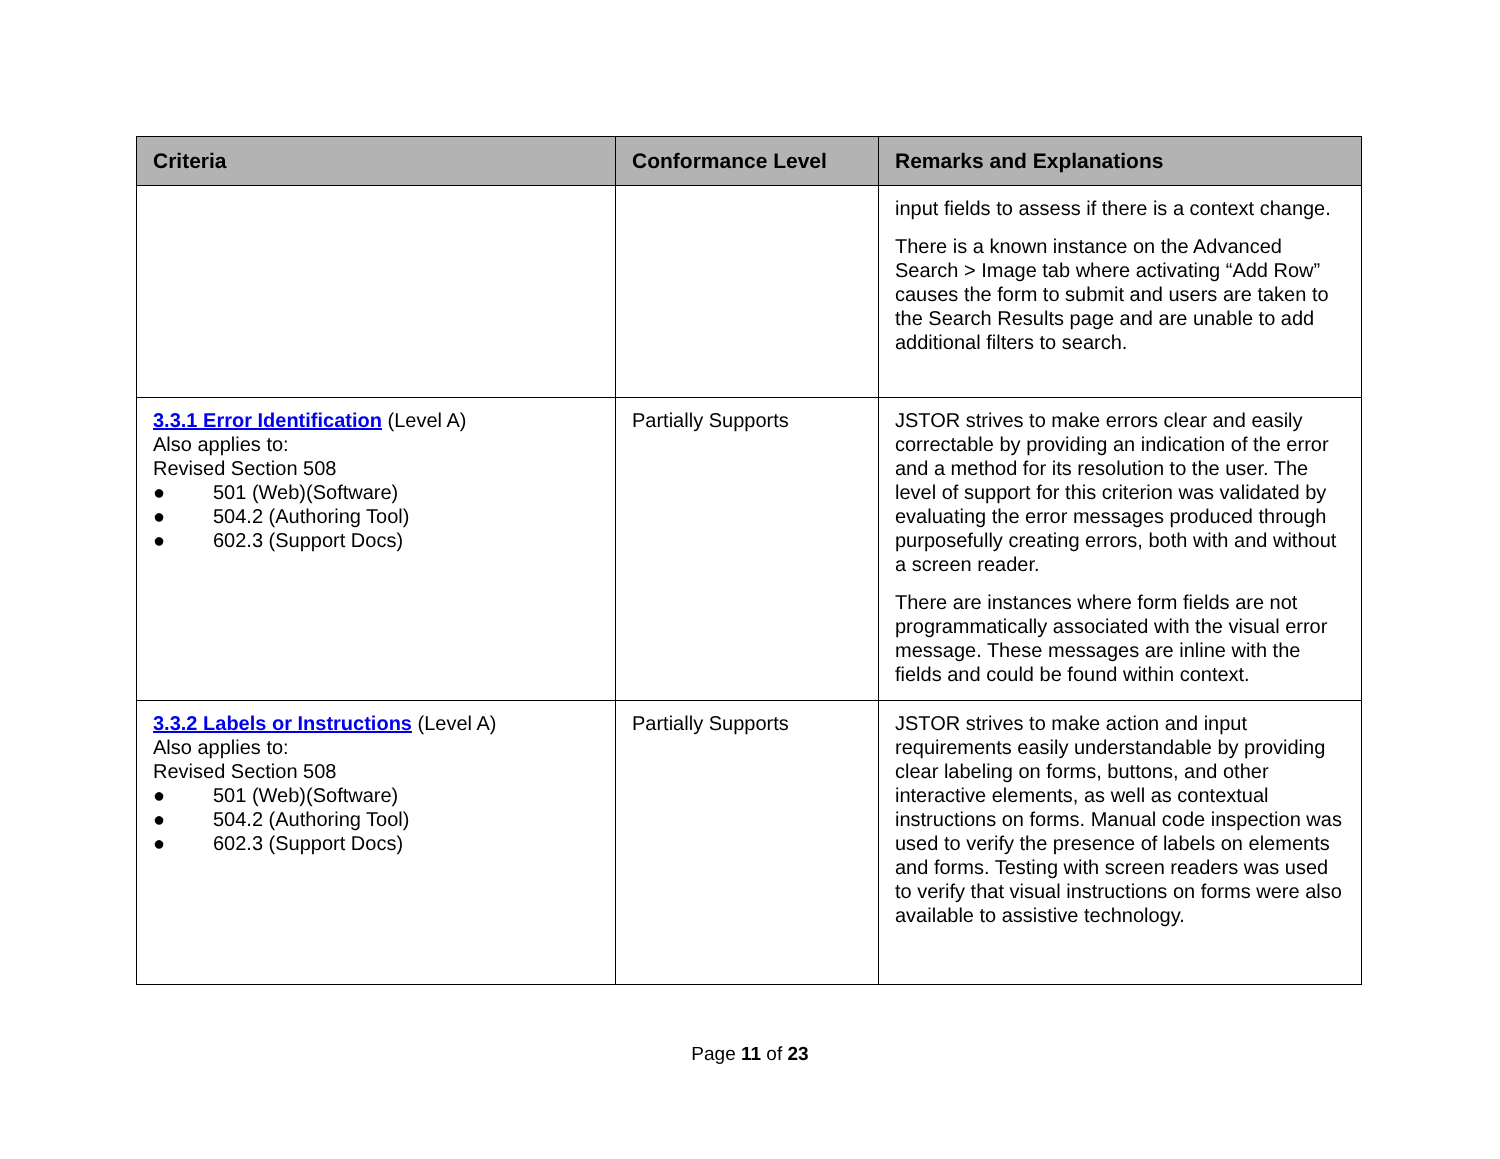| Criteria | Conformance Level | Remarks and Explanations |
| --- | --- | --- |
| | | input fields to assess if there is a context change. There is a known instance on the Advanced Search > Image tab where activating “Add Row” causes the form to submit and users are taken to the Search Results page and are unable to add additional filters to search. |
| 3.3.1 Error Identification (Level A) Also applies to: Revised Section 508 ● 501 (Web)(Software) ● 504.2 (Authoring Tool) ● 602.3 (Support Docs) | Partially Supports | JSTOR strives to make errors clear and easily correctable by providing an indication of the error and a method for its resolution to the user. The level of support for this criterion was validated by evaluating the error messages produced through purposefully creating errors, both with and without a screen reader. There are instances where form fields are not programmatically associated with the visual error message. These messages are inline with the fields and could be found within context. |
| 3.3.2 Labels or Instructions (Level A) Also applies to: Revised Section 508 ● 501 (Web)(Software) ● 504.2 (Authoring Tool) ● 602.3 (Support Docs) | Partially Supports | JSTOR strives to make action and input requirements easily understandable by providing clear labeling on forms, buttons, and other interactive elements, as well as contextual instructions on forms. Manual code inspection was used to verify the presence of labels on elements and forms. Testing with screen readers was used to verify that visual instructions on forms were also available to assistive technology. |
Page 11 of 23